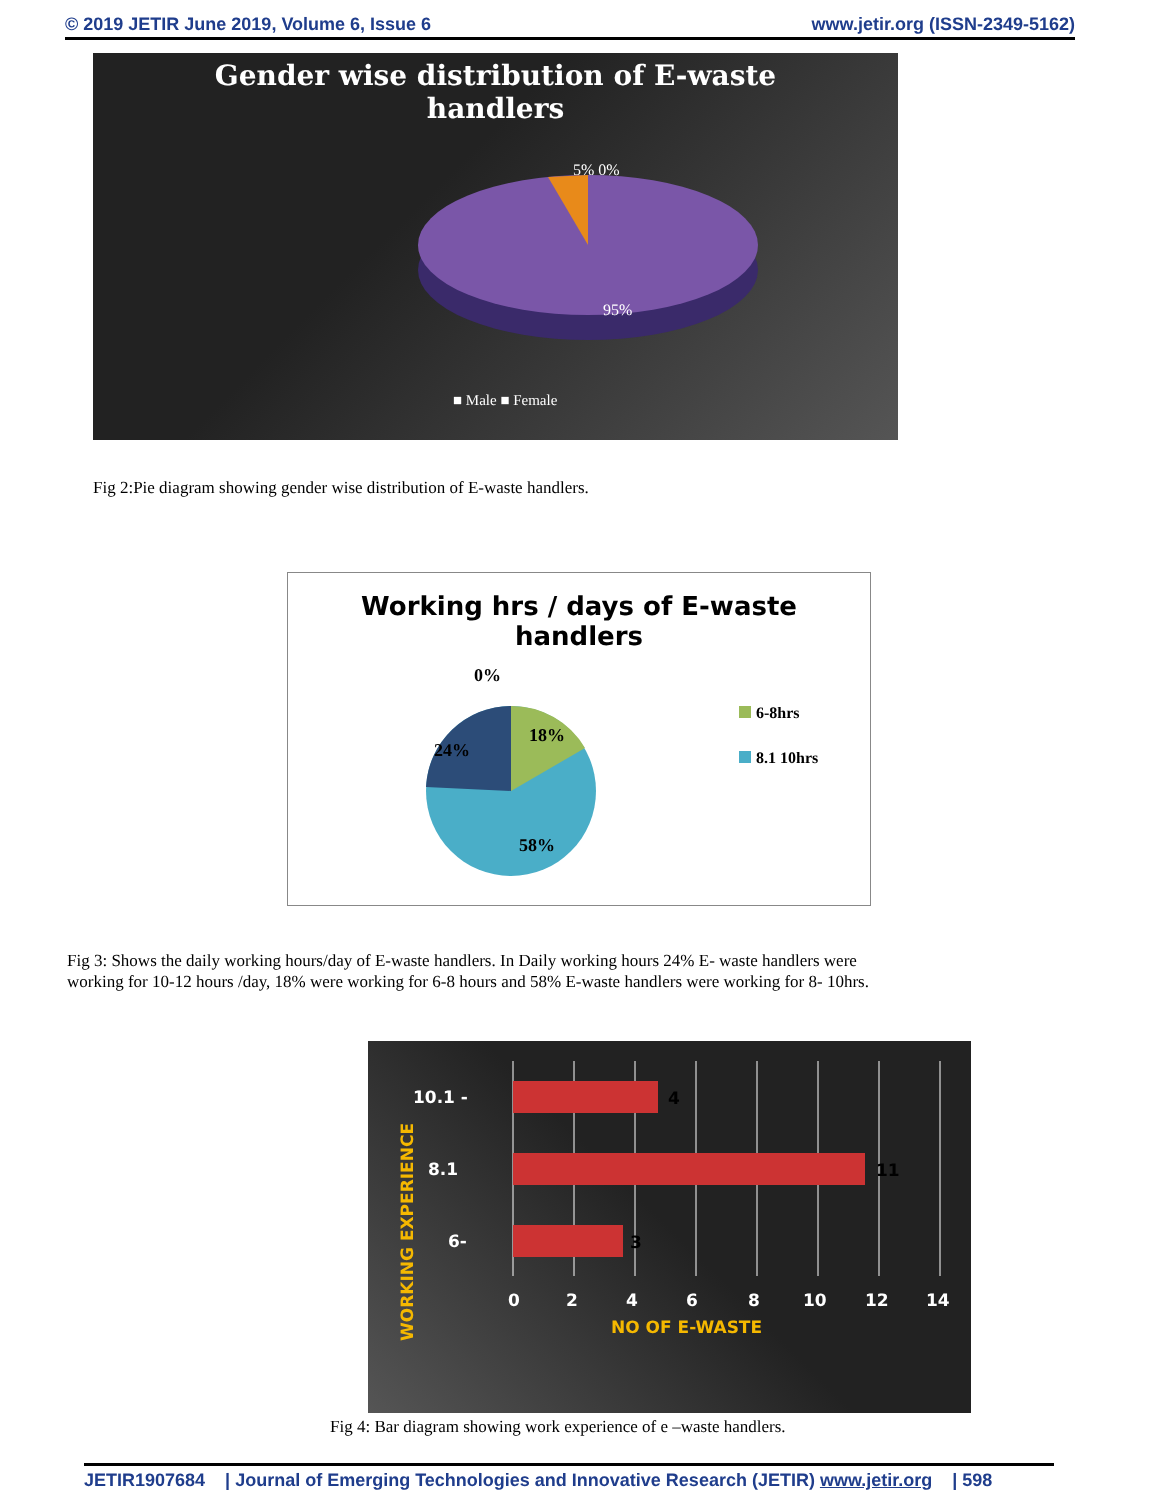© 2019 JETIR June 2019, Volume 6, Issue 6 www.jetir.org (ISSN-2349-5162)
Gender wise distribution of E-waste
handlers
5% 0%
95%
■ Male ■ Female
Fig 2:Pie diagram showing gender wise distribution of E-waste handlers.
Working hrs / days of E-waste
handlers
0%
18%
24%
58%
6-8hrs
8.1 10hrs
Fig 3: Shows the daily working hours/day of E-waste handlers. In Daily working hours 24% E- waste handlers were working for 10-12 hours /day, 18% were working for 6-8 hours and 58% E-waste handlers were working for 8- 10hrs.
4
11
3
10.1 -
8.1
6-
0
2
4
6
8
10
12
14
NO OF E-WASTE
WORKING EXPERIENCE
Fig 4: Bar diagram showing work experience of e –waste handlers.
JETIR1907684 | Journal of Emerging Technologies and Innovative Research (JETIR) www.jetir.org | 598